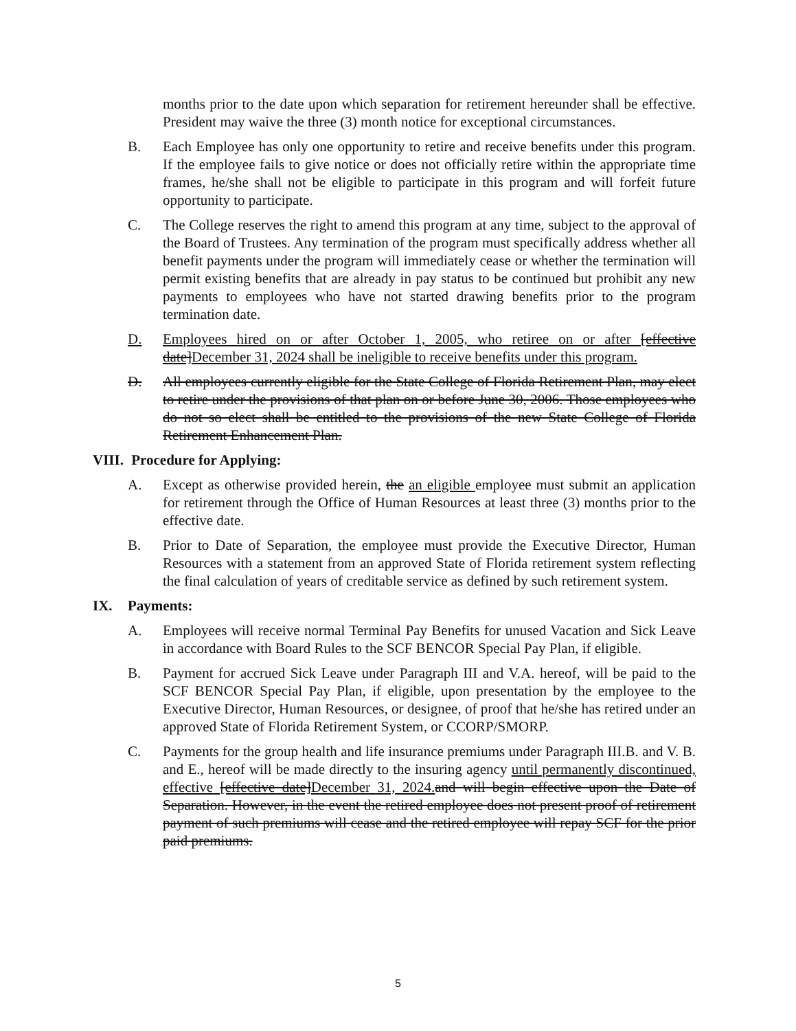months prior to the date upon which separation for retirement hereunder shall be effective. President may waive the three (3) month notice for exceptional circumstances.
B. Each Employee has only one opportunity to retire and receive benefits under this program. If the employee fails to give notice or does not officially retire within the appropriate time frames, he/she shall not be eligible to participate in this program and will forfeit future opportunity to participate.
C. The College reserves the right to amend this program at any time, subject to the approval of the Board of Trustees. Any termination of the program must specifically address whether all benefit payments under the program will immediately cease or whether the termination will permit existing benefits that are already in pay status to be continued but prohibit any new payments to employees who have not started drawing benefits prior to the program termination date.
D. Employees hired on or after October 1, 2005, who retiree on or after [effective date]December 31, 2024 shall be ineligible to receive benefits under this program.
D. All employees currently eligible for the State College of Florida Retirement Plan, may elect to retire under the provisions of that plan on or before June 30, 2006. Those employees who do not so elect shall be entitled to the provisions of the new State College of Florida Retirement Enhancement Plan.
VIII. Procedure for Applying:
A. Except as otherwise provided herein, the an eligible employee must submit an application for retirement through the Office of Human Resources at least three (3) months prior to the effective date.
B. Prior to Date of Separation, the employee must provide the Executive Director, Human Resources with a statement from an approved State of Florida retirement system reflecting the final calculation of years of creditable service as defined by such retirement system.
IX. Payments:
A. Employees will receive normal Terminal Pay Benefits for unused Vacation and Sick Leave in accordance with Board Rules to the SCF BENCOR Special Pay Plan, if eligible.
B. Payment for accrued Sick Leave under Paragraph III and V.A. hereof, will be paid to the SCF BENCOR Special Pay Plan, if eligible, upon presentation by the employee to the Executive Director, Human Resources, or designee, of proof that he/she has retired under an approved State of Florida Retirement System, or CCORP/SMORP.
C. Payments for the group health and life insurance premiums under Paragraph III.B. and V. B. and E., hereof will be made directly to the insuring agency until permanently discontinued, effective [effective date]December 31, 2024. and will begin effective upon the Date of Separation. However, in the event the retired employee does not present proof of retirement payment of such premiums will cease and the retired employee will repay SCF for the prior paid premiums.
5